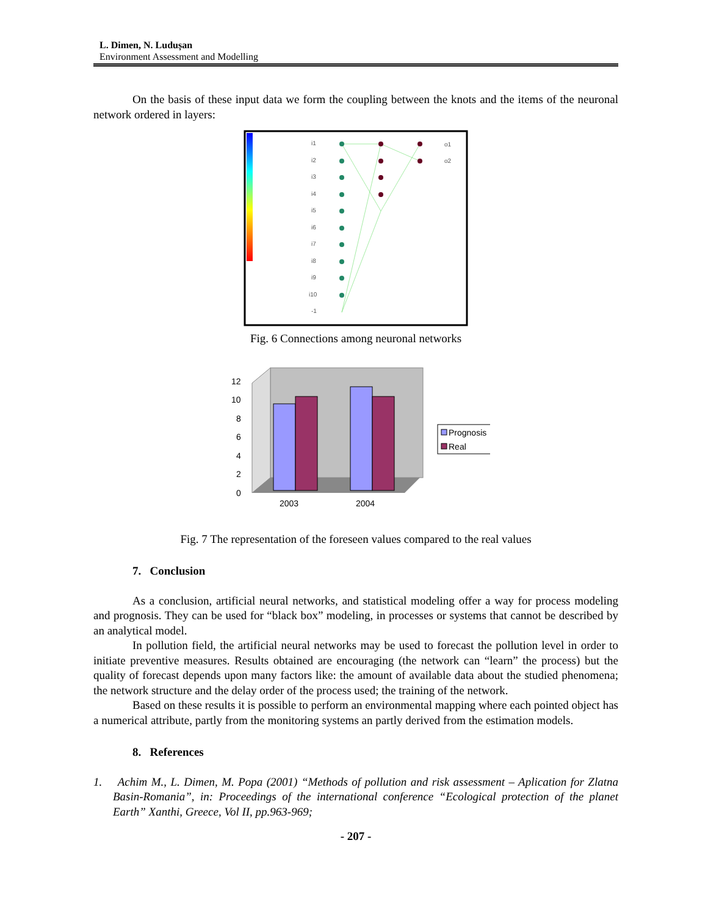L. Dimen, N. Ludușan
Environment Assessment and Modelling
On the basis of these input data we form the coupling between the knots and the items of the neuronal network ordered in layers:
i1
i2
i3
i4
i5
i6
i7
i8
i9
i10
-1
o1
o2
Fig. 6 Connections among neuronal networks
0
2
4
6
8
10
12
2003
2004
Prognosis
Real
Fig. 7 The representation of the foreseen values compared to the real values
7. Conclusion
As a conclusion, artificial neural networks, and statistical modeling offer a way for process modeling and prognosis. They can be used for “black box” modeling, in processes or systems that cannot be described by an analytical model.
In pollution field, the artificial neural networks may be used to forecast the pollution level in order to initiate preventive measures. Results obtained are encouraging (the network can “learn” the process) but the quality of forecast depends upon many factors like: the amount of available data about the studied phenomena; the network structure and the delay order of the process used; the training of the network.
Based on these results it is possible to perform an environmental mapping where each pointed object has a numerical attribute, partly from the monitoring systems an partly derived from the estimation models.
8. References
1. Achim M., L. Dimen, M. Popa (2001) “Methods of pollution and risk assessment – Aplication for Zlatna Basin-Romania”, in: Proceedings of the international conference “Ecological protection of the planet Earth” Xanthi, Greece, Vol II, pp.963-969;
- 207 -